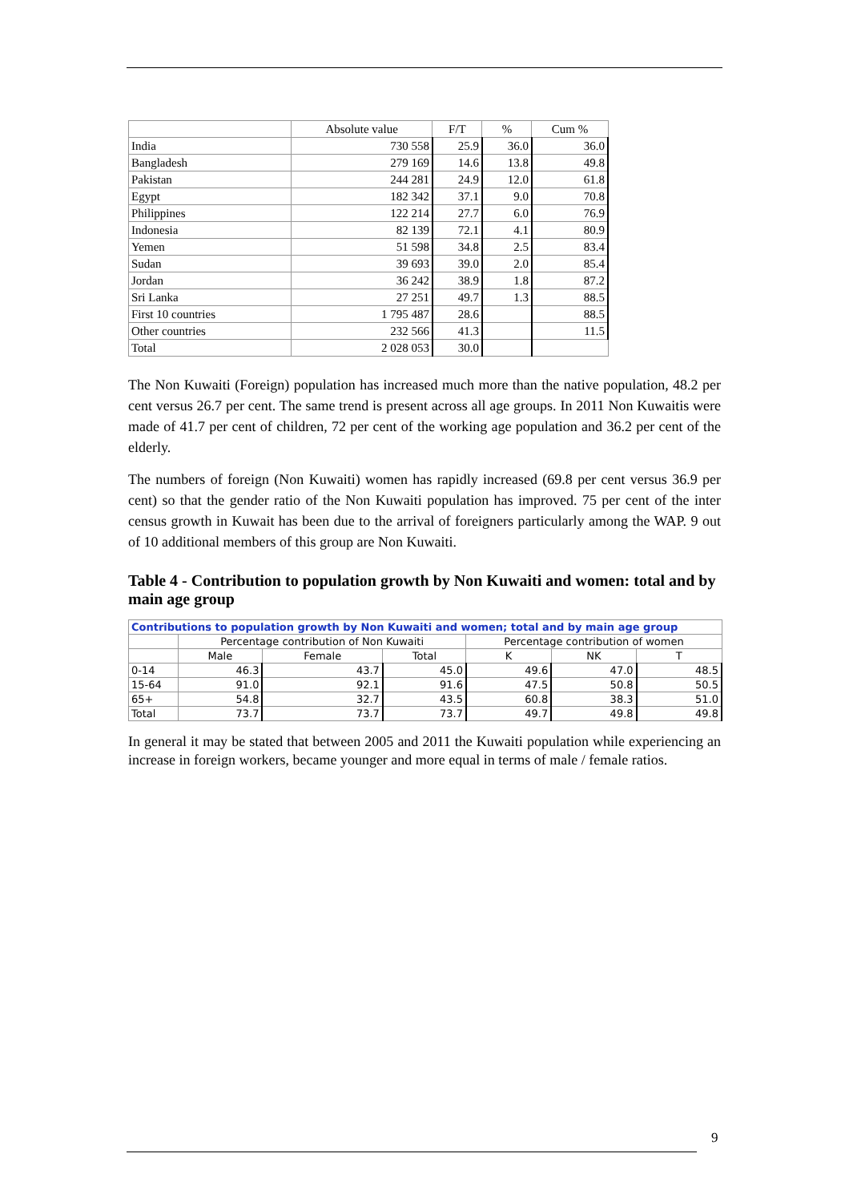| | Absolute value | F/T | % | Cum % |
| India | 730 558 | 25.9 | 36.0 | 36.0 |
| Bangladesh | 279 169 | 14.6 | 13.8 | 49.8 |
| Pakistan | 244 281 | 24.9 | 12.0 | 61.8 |
| Egypt | 182 342 | 37.1 | 9.0 | 70.8 |
| Philippines | 122 214 | 27.7 | 6.0 | 76.9 |
| Indonesia | 82 139 | 72.1 | 4.1 | 80.9 |
| Yemen | 51 598 | 34.8 | 2.5 | 83.4 |
| Sudan | 39 693 | 39.0 | 2.0 | 85.4 |
| Jordan | 36 242 | 38.9 | 1.8 | 87.2 |
| Sri Lanka | 27 251 | 49.7 | 1.3 | 88.5 |
| First 10 countries | 1 795 487 | 28.6 | | 88.5 |
| Other countries | 232 566 | 41.3 | | 11.5 |
| Total | 2 028 053 | 30.0 | | |
The Non Kuwaiti (Foreign) population has increased much more than the native population, 48.2 per cent versus 26.7 per cent. The same trend is present across all age groups. In 2011 Non Kuwaitis were made of 41.7 per cent of children, 72 per cent of the working age population and 36.2 per cent of the elderly.
The numbers of foreign (Non Kuwaiti) women has rapidly increased (69.8 per cent versus 36.9 per cent) so that the gender ratio of the Non Kuwaiti population has improved. 75 per cent of the inter census growth in Kuwait has been due to the arrival of foreigners particularly among the WAP. 9 out of 10 additional members of this group are Non Kuwaiti.
Table 4 - Contribution to population growth by Non Kuwaiti and women: total and by main age group
| Contributions to population growth by Non Kuwaiti and women; total and by main age group | | | | | | |
| | Percentage contribution of Non Kuwaiti | | | Percentage contribution of women | | |
| | Male | Female | Total | K | NK | T |
| 0-14 | 46.3 | 43.7 | 45.0 | 49.6 | 47.0 | 48.5 |
| 15-64 | 91.0 | 92.1 | 91.6 | 47.5 | 50.8 | 50.5 |
| 65+ | 54.8 | 32.7 | 43.5 | 60.8 | 38.3 | 51.0 |
| Total | 73.7 | 73.7 | 73.7 | 49.7 | 49.8 | 49.8 |
In general it may be stated that between 2005 and 2011 the Kuwaiti population while experiencing an increase in foreign workers, became younger and more equal in terms of male / female ratios.
9